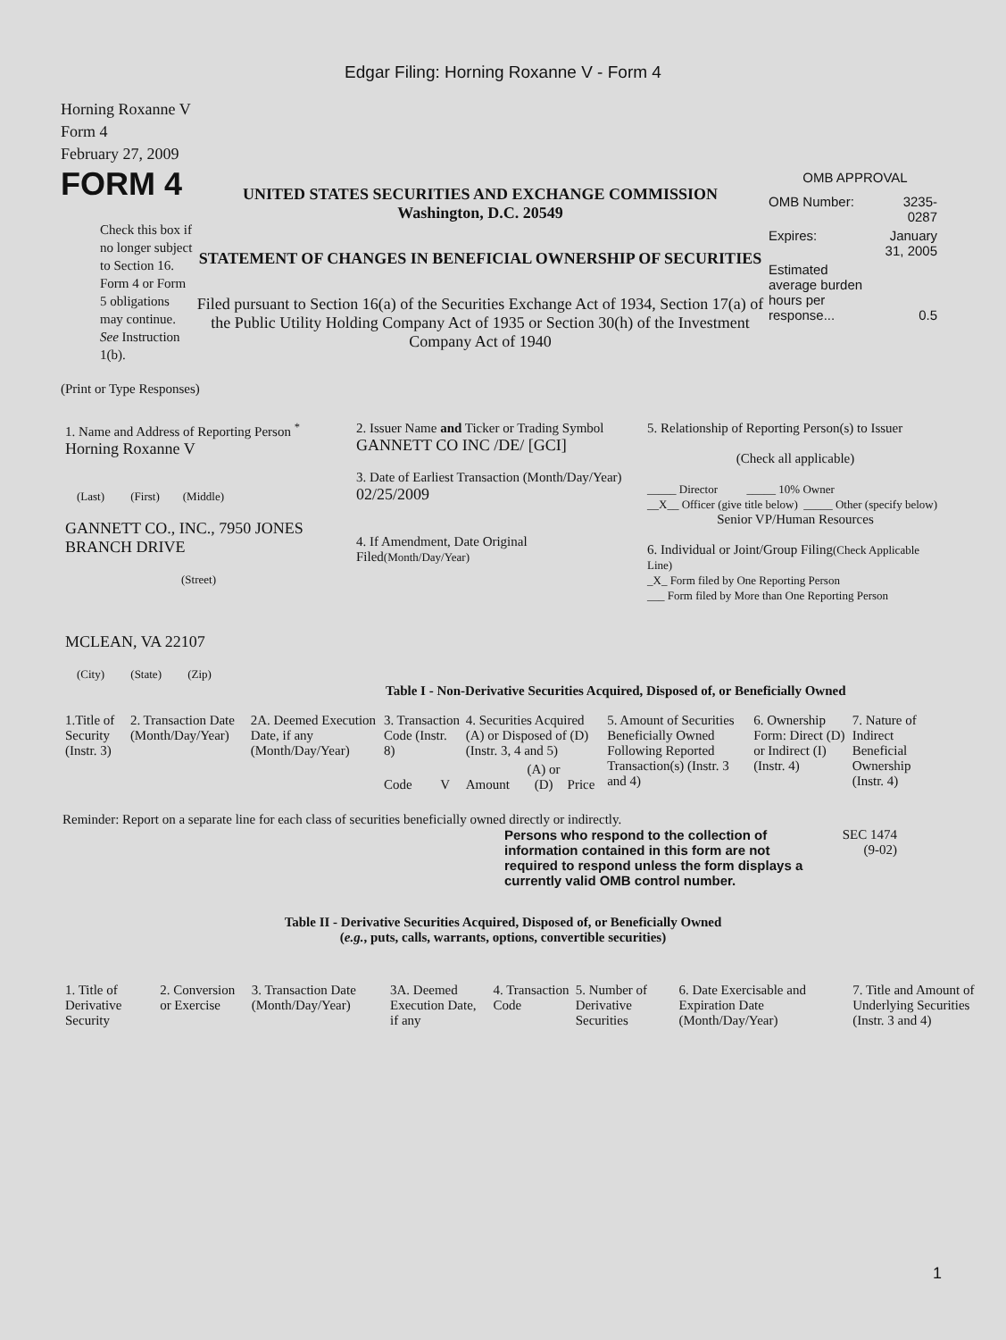Edgar Filing: Horning Roxanne V - Form 4
Horning Roxanne V
Form 4
February 27, 2009
FORM 4
Check this box if no longer subject to Section 16. Form 4 or Form 5 obligations may continue. See Instruction 1(b).
UNITED STATES SECURITIES AND EXCHANGE COMMISSION
Washington, D.C. 20549
STATEMENT OF CHANGES IN BENEFICIAL OWNERSHIP OF SECURITIES
Filed pursuant to Section 16(a) of the Securities Exchange Act of 1934, Section 17(a) of the Public Utility Holding Company Act of 1935 or Section 30(h) of the Investment Company Act of 1940
OMB APPROVAL
| OMB Number: | 3235-0287 |
| Expires: | January 31, 2005 |
| Estimated average burden hours per response... | 0.5 |
(Print or Type Responses)
| 1. Name and Address of Reporting Person <sup>*</sup> Horning Roxanne V (Last) (First) (Middle) GANNETT CO., INC., 7950 JONES BRANCH DRIVE (Street) MCLEAN, VA 22107 (City) (State) (Zip) | 2. Issuer Name and Ticker or Trading Symbol GANNETT CO INC /DE/ [GCI] 3. Date of Earliest Transaction (Month/Day/Year) 02/25/2009 4. If Amendment, Date Original Filed (Month/Day/Year) | 5. Relationship of Reporting Person(s) to Issuer (Check all applicable) _____ Director _____ 10% Owner __X__ Officer (give title below) _____ Other (specify below) Senior VP/Human Resources 6. Individual or Joint/Group Filing (Check Applicable Line) _X_ Form filed by One Reporting Person ___ Form filed by More than One Reporting Person |
Table I - Non-Derivative Securities Acquired, Disposed of, or Beneficially Owned
| 1.Title of Security (Instr. 3) | 2. Transaction Date (Month/Day/Year) | 2A. Deemed Execution Date, if any (Month/Day/Year) | 3. Transaction Code (Instr. 8) | | 4. Securities Acquired (A) or Disposed of (D) (Instr. 3, 4 and 5) | | | 5. Amount of Securities Beneficially Owned Following Reported Transaction(s) (Instr. 3 and 4) | 6. Ownership Form: Direct (D) or Indirect (I) (Instr. 4) | 7. Nature of Indirect Beneficial Ownership (Instr. 4) |
| --- | --- | --- | --- | --- | --- | --- | --- | --- | --- | --- |
| | | | Code | V | Amount | (A) or (D) | Price | | | |
Reminder: Report on a separate line for each class of securities beneficially owned directly or indirectly.
Persons who respond to the collection of information contained in this form are not required to respond unless the form displays a currently valid OMB control number.
SEC 1474
(9-02)
Table II - Derivative Securities Acquired, Disposed of, or Beneficially Owned
(e.g., puts, calls, warrants, options, convertible securities)
| 1. Title of Derivative Security | 2. Conversion or Exercise | 3. Transaction Date (Month/Day/Year) | 3A. Deemed Execution Date, if any | 4. Transaction Code | 5. Number of Derivative Securities | 6. Date Exercisable and Expiration Date (Month/Day/Year) | 7. Title and Amount of Underlying Securities (Instr. 3 and 4) |
| --- | --- | --- | --- | --- | --- | --- | --- |
1